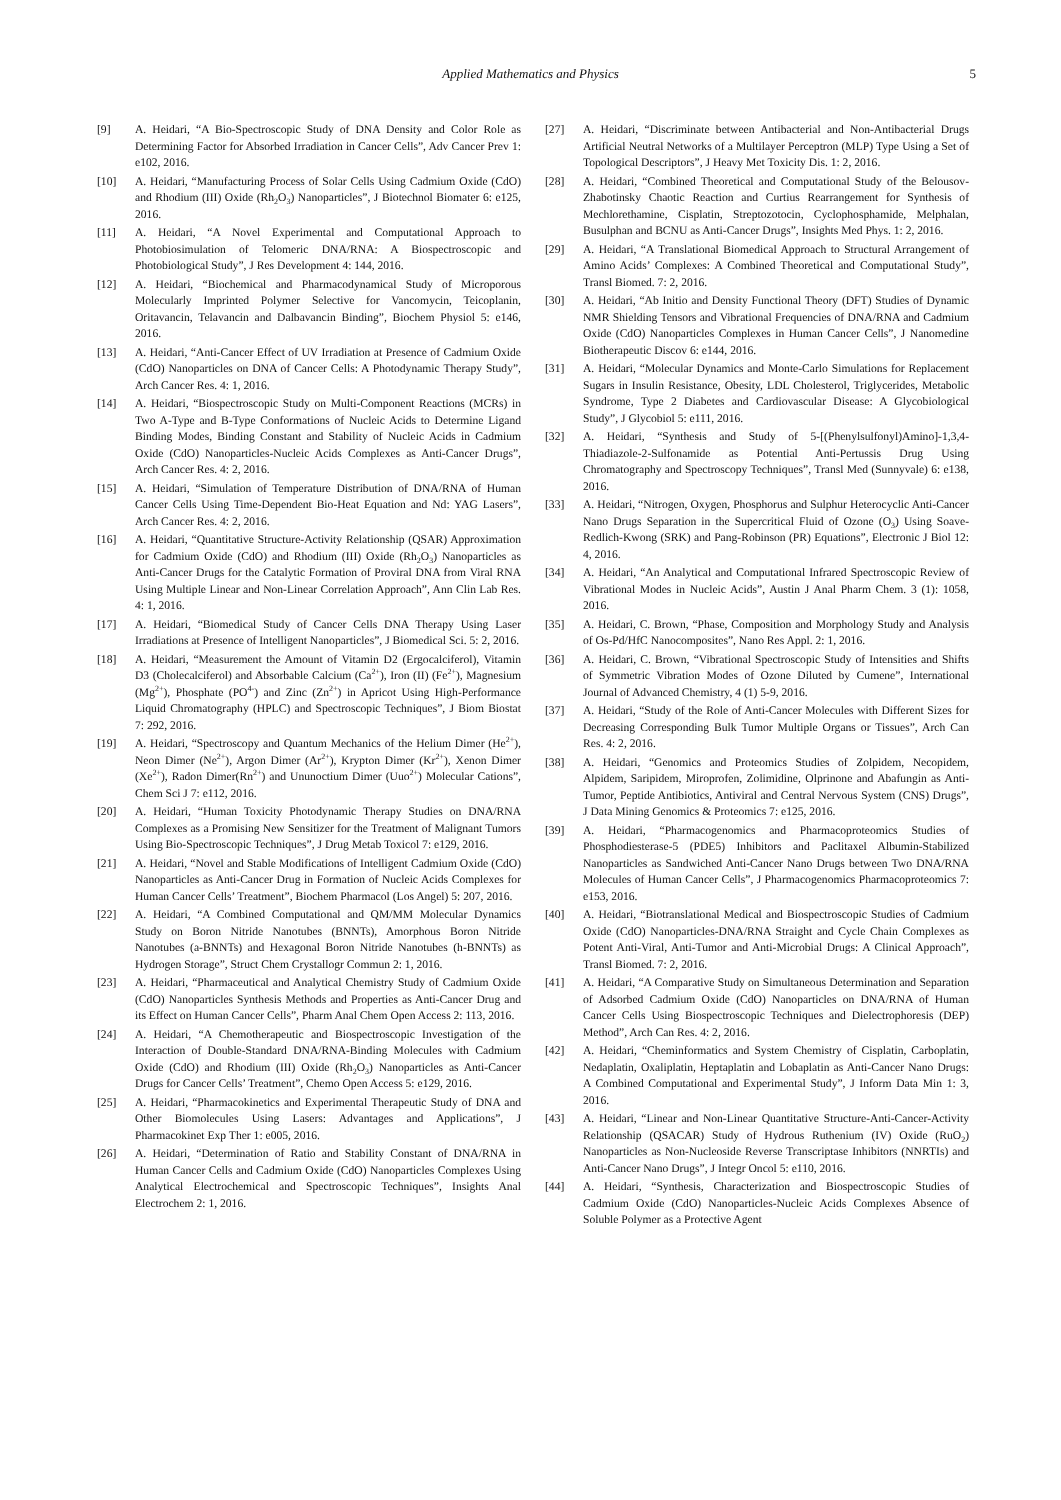Applied Mathematics and Physics
5
[9] A. Heidari, “A Bio-Spectroscopic Study of DNA Density and Color Role as Determining Factor for Absorbed Irradiation in Cancer Cells”, Adv Cancer Prev 1: e102, 2016.
[10] A. Heidari, “Manufacturing Process of Solar Cells Using Cadmium Oxide (CdO) and Rhodium (III) Oxide (Rh<sub>2</sub>O<sub>3</sub>) Nanoparticles”, J Biotechnol Biomater 6: e125, 2016.
[11] A. Heidari, “A Novel Experimental and Computational Approach to Photobiosimulation of Telomeric DNA/RNA: A Biospectroscopic and Photobiological Study”, J Res Development 4: 144, 2016.
[12] A. Heidari, “Biochemical and Pharmacodynamical Study of Microporous Molecularly Imprinted Polymer Selective for Vancomycin, Teicoplanin, Oritavancin, Telavancin and Dalbavancin Binding”, Biochem Physiol 5: e146, 2016.
[13] A. Heidari, “Anti-Cancer Effect of UV Irradiation at Presence of Cadmium Oxide (CdO) Nanoparticles on DNA of Cancer Cells: A Photodynamic Therapy Study”, Arch Cancer Res. 4: 1, 2016.
[14] A. Heidari, “Biospectroscopic Study on Multi-Component Reactions (MCRs) in Two A-Type and B-Type Conformations of Nucleic Acids to Determine Ligand Binding Modes, Binding Constant and Stability of Nucleic Acids in Cadmium Oxide (CdO) Nanoparticles-Nucleic Acids Complexes as Anti-Cancer Drugs”, Arch Cancer Res. 4: 2, 2016.
[15] A. Heidari, “Simulation of Temperature Distribution of DNA/RNA of Human Cancer Cells Using Time-Dependent Bio-Heat Equation and Nd: YAG Lasers”, Arch Cancer Res. 4: 2, 2016.
[16] A. Heidari, “Quantitative Structure-Activity Relationship (QSAR) Approximation for Cadmium Oxide (CdO) and Rhodium (III) Oxide (Rh<sub>2</sub>O<sub>3</sub>) Nanoparticles as Anti-Cancer Drugs for the Catalytic Formation of Proviral DNA from Viral RNA Using Multiple Linear and Non-Linear Correlation Approach”, Ann Clin Lab Res. 4: 1, 2016.
[17] A. Heidari, “Biomedical Study of Cancer Cells DNA Therapy Using Laser Irradiations at Presence of Intelligent Nanoparticles”, J Biomedical Sci. 5: 2, 2016.
[18] A. Heidari, “Measurement the Amount of Vitamin D2 (Ergocalciferol), Vitamin D3 (Cholecalciferol) and Absorbable Calcium (Ca<sup>2+</sup>), Iron (II) (Fe<sup>2+</sup>), Magnesium (Mg<sup>2+</sup>), Phosphate (PO<sup>4-</sup>) and Zinc (Zn<sup>2+</sup>) in Apricot Using High-Performance Liquid Chromatography (HPLC) and Spectroscopic Techniques”, J Biom Biostat 7: 292, 2016.
[19] A. Heidari, “Spectroscopy and Quantum Mechanics of the Helium Dimer (He<sup>2+</sup>), Neon Dimer (Ne<sup>2+</sup>), Argon Dimer (Ar<sup>2+</sup>), Krypton Dimer (Kr<sup>2+</sup>), Xenon Dimer (Xe<sup>2+</sup>), Radon Dimer(Rn<sup>2+</sup>) and Ununoctium Dimer (Uuo<sup>2+</sup>) Molecular Cations”, Chem Sci J 7: e112, 2016.
[20] A. Heidari, “Human Toxicity Photodynamic Therapy Studies on DNA/RNA Complexes as a Promising New Sensitizer for the Treatment of Malignant Tumors Using Bio-Spectroscopic Techniques”, J Drug Metab Toxicol 7: e129, 2016.
[21] A. Heidari, “Novel and Stable Modifications of Intelligent Cadmium Oxide (CdO) Nanoparticles as Anti-Cancer Drug in Formation of Nucleic Acids Complexes for Human Cancer Cells’ Treatment”, Biochem Pharmacol (Los Angel) 5: 207, 2016.
[22] A. Heidari, “A Combined Computational and QM/MM Molecular Dynamics Study on Boron Nitride Nanotubes (BNNTs), Amorphous Boron Nitride Nanotubes (a-BNNTs) and Hexagonal Boron Nitride Nanotubes (h-BNNTs) as Hydrogen Storage”, Struct Chem Crystallogr Commun 2: 1, 2016.
[23] A. Heidari, “Pharmaceutical and Analytical Chemistry Study of Cadmium Oxide (CdO) Nanoparticles Synthesis Methods and Properties as Anti-Cancer Drug and its Effect on Human Cancer Cells”, Pharm Anal Chem Open Access 2: 113, 2016.
[24] A. Heidari, “A Chemotherapeutic and Biospectroscopic Investigation of the Interaction of Double-Standard DNA/RNA-Binding Molecules with Cadmium Oxide (CdO) and Rhodium (III) Oxide (Rh<sub>2</sub>O<sub>3</sub>) Nanoparticles as Anti-Cancer Drugs for Cancer Cells’ Treatment”, Chemo Open Access 5: e129, 2016.
[25] A. Heidari, “Pharmacokinetics and Experimental Therapeutic Study of DNA and Other Biomolecules Using Lasers: Advantages and Applications”, J Pharmacokinet Exp Ther 1: e005, 2016.
[26] A. Heidari, “Determination of Ratio and Stability Constant of DNA/RNA in Human Cancer Cells and Cadmium Oxide (CdO) Nanoparticles Complexes Using Analytical Electrochemical and Spectroscopic Techniques”, Insights Anal Electrochem 2: 1, 2016.
[27] A. Heidari, “Discriminate between Antibacterial and Non-Antibacterial Drugs Artificial Neutral Networks of a Multilayer Perceptron (MLP) Type Using a Set of Topological Descriptors”, J Heavy Met Toxicity Dis. 1: 2, 2016.
[28] A. Heidari, “Combined Theoretical and Computational Study of the Belousov-Zhabotinsky Chaotic Reaction and Curtius Rearrangement for Synthesis of Mechlorethamine, Cisplatin, Streptozotocin, Cyclophosphamide, Melphalan, Busulphan and BCNU as Anti-Cancer Drugs”, Insights Med Phys. 1: 2, 2016.
[29] A. Heidari, “A Translational Biomedical Approach to Structural Arrangement of Amino Acids’ Complexes: A Combined Theoretical and Computational Study”, Transl Biomed. 7: 2, 2016.
[30] A. Heidari, “Ab Initio and Density Functional Theory (DFT) Studies of Dynamic NMR Shielding Tensors and Vibrational Frequencies of DNA/RNA and Cadmium Oxide (CdO) Nanoparticles Complexes in Human Cancer Cells”, J Nanomedine Biotherapeutic Discov 6: e144, 2016.
[31] A. Heidari, “Molecular Dynamics and Monte-Carlo Simulations for Replacement Sugars in Insulin Resistance, Obesity, LDL Cholesterol, Triglycerides, Metabolic Syndrome, Type 2 Diabetes and Cardiovascular Disease: A Glycobiological Study”, J Glycobiol 5: e111, 2016.
[32] A. Heidari, “Synthesis and Study of 5-[(Phenylsulfonyl)Amino]-1,3,4-Thiadiazole-2-Sulfonamide as Potential Anti-Pertussis Drug Using Chromatography and Spectroscopy Techniques”, Transl Med (Sunnyvale) 6: e138, 2016.
[33] A. Heidari, “Nitrogen, Oxygen, Phosphorus and Sulphur Heterocyclic Anti-Cancer Nano Drugs Separation in the Supercritical Fluid of Ozone (O<sub>3</sub>) Using Soave-Redlich-Kwong (SRK) and Pang-Robinson (PR) Equations”, Electronic J Biol 12: 4, 2016.
[34] A. Heidari, “An Analytical and Computational Infrared Spectroscopic Review of Vibrational Modes in Nucleic Acids”, Austin J Anal Pharm Chem. 3 (1): 1058, 2016.
[35] A. Heidari, C. Brown, “Phase, Composition and Morphology Study and Analysis of Os-Pd/HfC Nanocomposites”, Nano Res Appl. 2: 1, 2016.
[36] A. Heidari, C. Brown, “Vibrational Spectroscopic Study of Intensities and Shifts of Symmetric Vibration Modes of Ozone Diluted by Cumene”, International Journal of Advanced Chemistry, 4 (1) 5-9, 2016.
[37] A. Heidari, “Study of the Role of Anti-Cancer Molecules with Different Sizes for Decreasing Corresponding Bulk Tumor Multiple Organs or Tissues”, Arch Can Res. 4: 2, 2016.
[38] A. Heidari, “Genomics and Proteomics Studies of Zolpidem, Necopidem, Alpidem, Saripidem, Miroprofen, Zolimidine, Olprinone and Abafungin as Anti-Tumor, Peptide Antibiotics, Antiviral and Central Nervous System (CNS) Drugs”, J Data Mining Genomics & Proteomics 7: e125, 2016.
[39] A. Heidari, “Pharmacogenomics and Pharmacoproteomics Studies of Phosphodiesterase-5 (PDE5) Inhibitors and Paclitaxel Albumin-Stabilized Nanoparticles as Sandwiched Anti-Cancer Nano Drugs between Two DNA/RNA Molecules of Human Cancer Cells”, J Pharmacogenomics Pharmacoproteomics 7: e153, 2016.
[40] A. Heidari, “Biotranslational Medical and Biospectroscopic Studies of Cadmium Oxide (CdO) Nanoparticles-DNA/RNA Straight and Cycle Chain Complexes as Potent Anti-Viral, Anti-Tumor and Anti-Microbial Drugs: A Clinical Approach”, Transl Biomed. 7: 2, 2016.
[41] A. Heidari, “A Comparative Study on Simultaneous Determination and Separation of Adsorbed Cadmium Oxide (CdO) Nanoparticles on DNA/RNA of Human Cancer Cells Using Biospectroscopic Techniques and Dielectrophoresis (DEP) Method”, Arch Can Res. 4: 2, 2016.
[42] A. Heidari, “Cheminformatics and System Chemistry of Cisplatin, Carboplatin, Nedaplatin, Oxaliplatin, Heptaplatin and Lobaplatin as Anti-Cancer Nano Drugs: A Combined Computational and Experimental Study”, J Inform Data Min 1: 3, 2016.
[43] A. Heidari, “Linear and Non-Linear Quantitative Structure-Anti-Cancer-Activity Relationship (QSACAR) Study of Hydrous Ruthenium (IV) Oxide (RuO<sub>2</sub>) Nanoparticles as Non-Nucleoside Reverse Transcriptase Inhibitors (NNRTIs) and Anti-Cancer Nano Drugs”, J Integr Oncol 5: e110, 2016.
[44] A. Heidari, “Synthesis, Characterization and Biospectroscopic Studies of Cadmium Oxide (CdO) Nanoparticles-Nucleic Acids Complexes Absence of Soluble Polymer as a Protective Agent